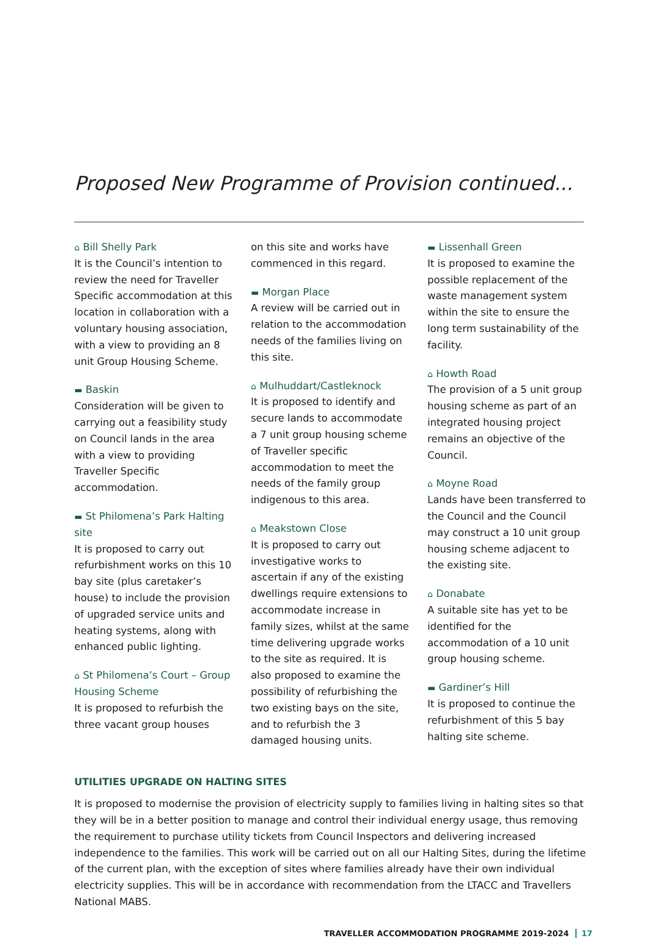Proposed New Programme of Provision continued...
⌂ Bill Shelly Park
It is the Council’s intention to review the need for Traveller Specific accommodation at this location in collaboration with a voluntary housing association, with a view to providing an 8 unit Group Housing Scheme.
▬ Baskin
Consideration will be given to carrying out a feasibility study on Council lands in the area with a view to providing Traveller Specific accommodation.
▬ St Philomena’s Park Halting site
It is proposed to carry out refurbishment works on this 10 bay site (plus caretaker’s house) to include the provision of upgraded service units and heating systems, along with enhanced public lighting.
⌂ St Philomena’s Court – Group Housing Scheme
It is proposed to refurbish the three vacant group houses
on this site and works have commenced in this regard.
▬ Morgan Place
A review will be carried out in relation to the accommodation needs of the families living on this site.
⌂ Mulhuddart/Castleknock
It is proposed to identify and secure lands to accommodate a 7 unit group housing scheme of Traveller specific accommodation to meet the needs of the family group indigenous to this area.
⌂ Meakstown Close
It is proposed to carry out investigative works to ascertain if any of the existing dwellings require extensions to accommodate increase in family sizes, whilst at the same time delivering upgrade works to the site as required. It is also proposed to examine the possibility of refurbishing the two existing bays on the site, and to refurbish the 3 damaged housing units.
▬ Lissenhall Green
It is proposed to examine the possible replacement of the waste management system within the site to ensure the long term sustainability of the facility.
⌂ Howth Road
The provision of a 5 unit group housing scheme as part of an integrated housing project remains an objective of the Council.
⌂ Moyne Road
Lands have been transferred to the Council and the Council may construct a 10 unit group housing scheme adjacent to the existing site.
⌂ Donabate
A suitable site has yet to be identified for the accommodation of a 10 unit group housing scheme.
▬ Gardiner’s Hill
It is proposed to continue the refurbishment of this 5 bay halting site scheme.
UTILITIES UPGRADE ON HALTING SITES
It is proposed to modernise the provision of electricity supply to families living in halting sites so that they will be in a better position to manage and control their individual energy usage, thus removing the requirement to purchase utility tickets from Council Inspectors and delivering increased independence to the families. This work will be carried out on all our Halting Sites, during the lifetime of the current plan, with the exception of sites where families already have their own individual electricity supplies. This will be in accordance with recommendation from the LTACC and Travellers National MABS.
TRAVELLER ACCOMMODATION PROGRAMME 2019-2024 17